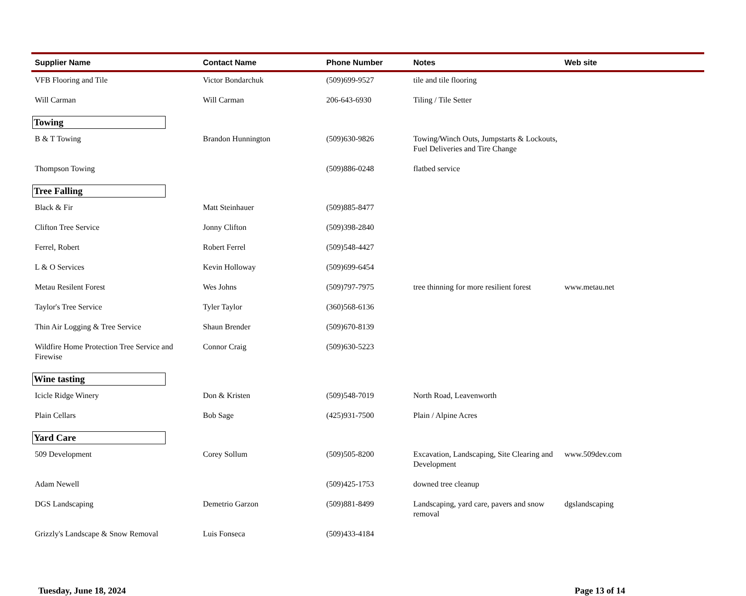| Supplier Name | Contact Name | Phone Number | Notes | Web site |
| --- | --- | --- | --- | --- |
| VFB Flooring and Tile | Victor Bondarchuk | (509)699-9527 | tile and tile flooring | |
| Will Carman | Will Carman | 206-643-6930 | Tiling / Tile Setter | |
| Towing | | | | |
| B & T Towing | Brandon Hunnington | (509)630-9826 | Towing/Winch Outs, Jumpstarts & Lockouts, Fuel Deliveries and Tire Change | |
| Thompson Towing | | (509)886-0248 | flatbed service | |
| Tree Falling | | | | |
| Black & Fir | Matt Steinhauer | (509)885-8477 | | |
| Clifton Tree Service | Jonny Clifton | (509)398-2840 | | |
| Ferrel, Robert | Robert Ferrel | (509)548-4427 | | |
| L & O Services | Kevin Holloway | (509)699-6454 | | |
| Metau Resilent Forest | Wes Johns | (509)797-7975 | tree thinning for more resilient forest | www.metau.net |
| Taylor's Tree Service | Tyler Taylor | (360)568-6136 | | |
| Thin Air Logging & Tree Service | Shaun Brender | (509)670-8139 | | |
| Wildfire Home Protection Tree Service and Firewise | Connor Craig | (509)630-5223 | | |
| Wine tasting | | | | |
| Icicle Ridge Winery | Don & Kristen | (509)548-7019 | North Road, Leavenworth | |
| Plain Cellars | Bob Sage | (425)931-7500 | Plain / Alpine Acres | |
| Yard Care | | | | |
| 509 Development | Corey Sollum | (509)505-8200 | Excavation, Landscaping, Site Clearing and Development | www.509dev.com |
| Adam Newell | | (509)425-1753 | downed tree cleanup | |
| DGS Landscaping | Demetrio Garzon | (509)881-8499 | Landscaping, yard care, pavers and snow removal | dgslandscaping |
| Grizzly's Landscape & Snow Removal | Luis Fonseca | (509)433-4184 | | |
Tuesday, June 18, 2024 Page 13 of 14